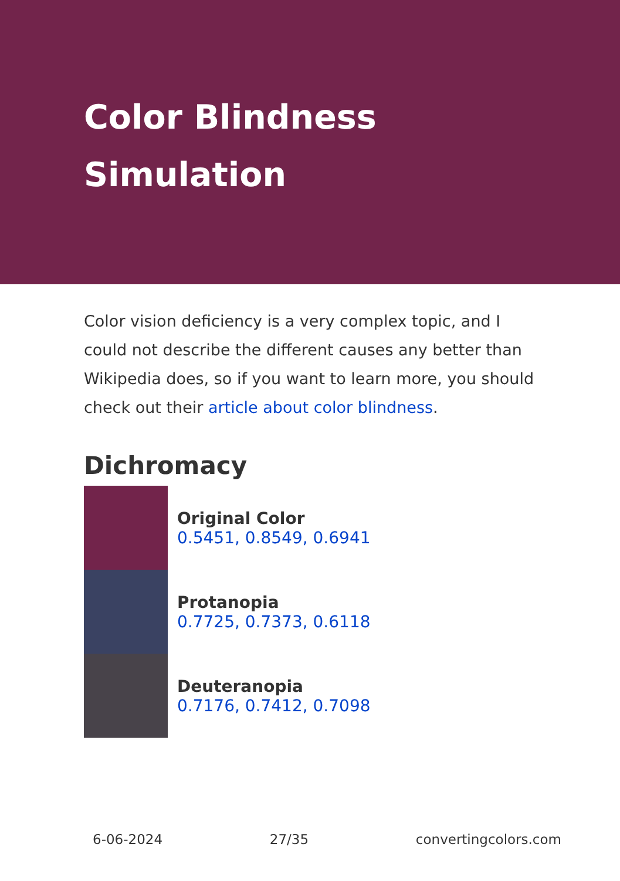Color Blindness
Simulation
Color vision deficiency is a very complex topic, and I could not describe the different causes any better than Wikipedia does, so if you want to learn more, you should check out their article about color blindness.
Dichromacy
Original Color
0.5451, 0.8549, 0.6941
Protanopia
0.7725, 0.7373, 0.6118
Deuteranopia
0.7176, 0.7412, 0.7098
6-06-2024 27/35 convertingcolors.com